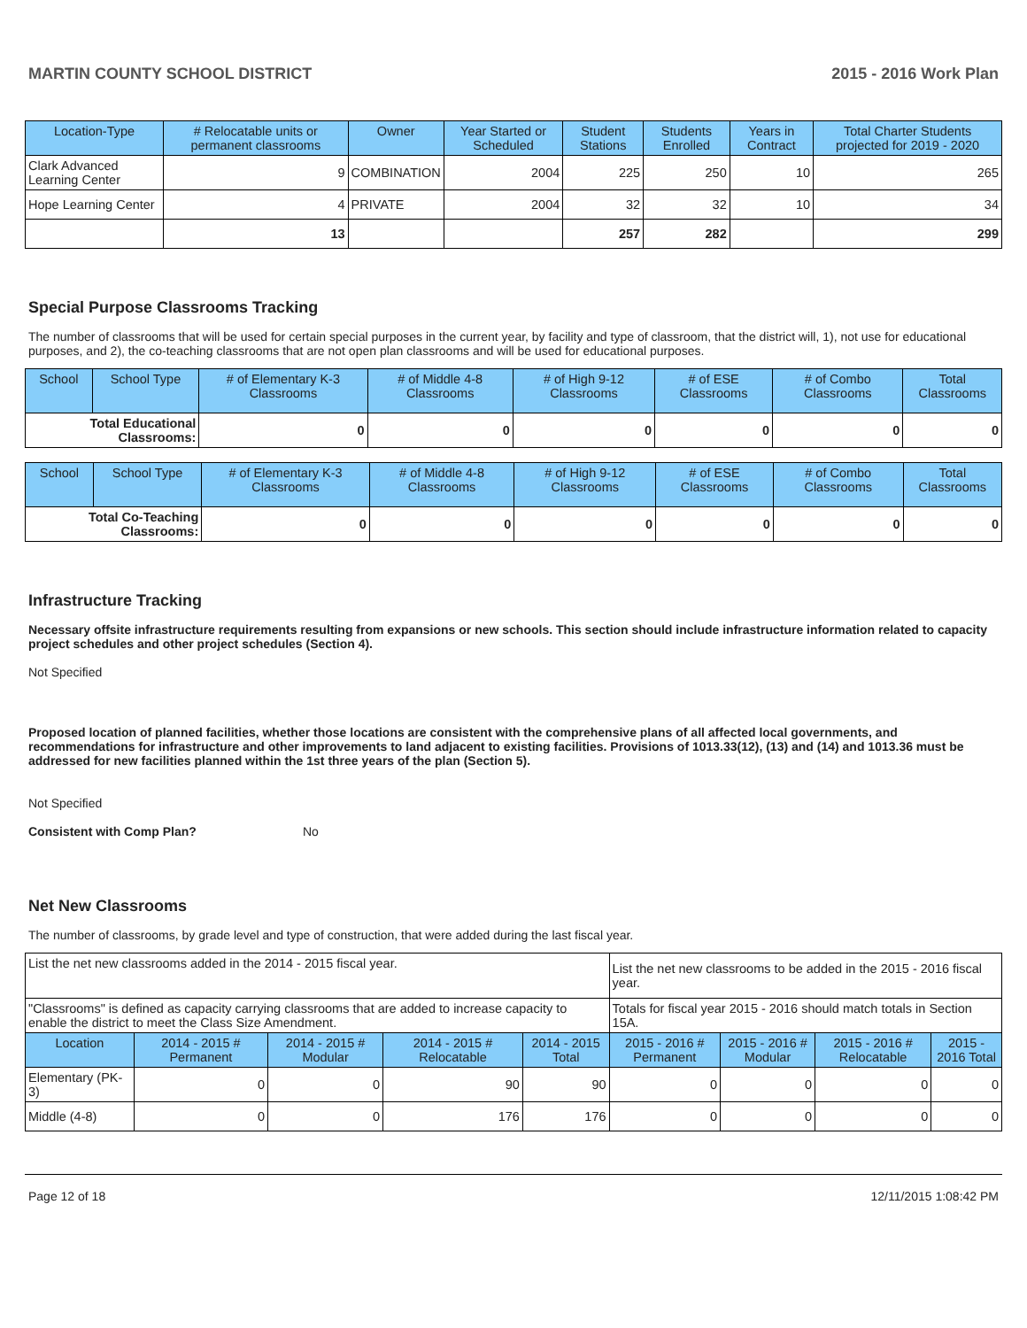MARTIN COUNTY SCHOOL DISTRICT 2015 - 2016 Work Plan
| Location-Type | # Relocatable units or permanent classrooms | Owner | Year Started or Scheduled | Student Stations | Students Enrolled | Years in Contract | Total Charter Students projected for 2019 - 2020 |
| --- | --- | --- | --- | --- | --- | --- | --- |
| Clark Advanced Learning Center | 9 | COMBINATION | 2004 | 225 | 250 | 10 | 265 |
| Hope Learning Center | 4 | PRIVATE | 2004 | 32 | 32 | 10 | 34 |
| | 13 | | | 257 | 282 | | 299 |
Special Purpose Classrooms Tracking
The number of classrooms that will be used for certain special purposes in the current year, by facility and type of classroom, that the district will, 1), not use for educational purposes, and 2), the co-teaching classrooms that are not open plan classrooms and will be used for educational purposes.
| School | School Type | # of Elementary K-3 Classrooms | # of Middle 4-8 Classrooms | # of High 9-12 Classrooms | # of ESE Classrooms | # of Combo Classrooms | Total Classrooms |
| --- | --- | --- | --- | --- | --- | --- | --- |
| Total Educational Classrooms: | | 0 | 0 | 0 | 0 | 0 | 0 |
| School | School Type | # of Elementary K-3 Classrooms | # of Middle 4-8 Classrooms | # of High 9-12 Classrooms | # of ESE Classrooms | # of Combo Classrooms | Total Classrooms |
| --- | --- | --- | --- | --- | --- | --- | --- |
| Total Co-Teaching Classrooms: | | 0 | 0 | 0 | 0 | 0 | 0 |
Infrastructure Tracking
Necessary offsite infrastructure requirements resulting from expansions or new schools. This section should include infrastructure information related to capacity project schedules and other project schedules (Section 4).
Not Specified
Proposed location of planned facilities, whether those locations are consistent with the comprehensive plans of all affected local governments, and recommendations for infrastructure and other improvements to land adjacent to existing facilities. Provisions of 1013.33(12), (13) and (14) and 1013.36 must be addressed for new facilities planned within the 1st three years of the plan (Section 5).
Not Specified
Consistent with Comp Plan? No
Net New Classrooms
The number of classrooms, by grade level and type of construction, that were added during the last fiscal year.
| List the net new classrooms added in the 2014 - 2015 fiscal year. | | | | | List the net new classrooms to be added in the 2015 - 2016 fiscal year. | | | |
| "Classrooms" is defined as capacity carrying classrooms that are added to increase capacity to enable the district to meet the Class Size Amendment. | | | | | Totals for fiscal year 2015 - 2016 should match totals in Section 15A. | | | |
| Location | 2014 - 2015 # Permanent | 2014 - 2015 # Modular | 2014 - 2015 # Relocatable | 2014 - 2015 Total | 2015 - 2016 # Permanent | 2015 - 2016 # Modular | 2015 - 2016 # Relocatable | 2015 - 2016 Total |
| Elementary (PK-3) | 0 | 0 | 90 | 90 | 0 | 0 | 0 | 0 |
| Middle (4-8) | 0 | 0 | 176 | 176 | 0 | 0 | 0 | 0 |
Page 12 of 18 12/11/2015 1:08:42 PM